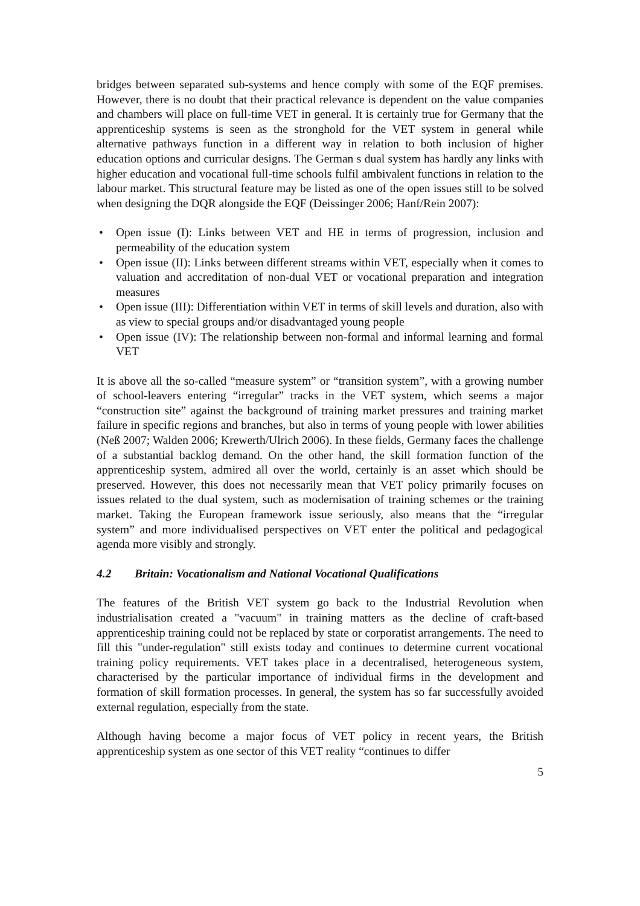bridges between separated sub-systems and hence comply with some of the EQF premises. However, there is no doubt that their practical relevance is dependent on the value companies and chambers will place on full-time VET in general. It is certainly true for Germany that the apprenticeship systems is seen as the stronghold for the VET system in general while alternative pathways function in a different way in relation to both inclusion of higher education options and curricular designs. The German s dual system has hardly any links with higher education and vocational full-time schools fulfil ambivalent functions in relation to the labour market. This structural feature may be listed as one of the open issues still to be solved when designing the DQR alongside the EQF (Deissinger 2006; Hanf/Rein 2007):
• Open issue (I): Links between VET and HE in terms of progression, inclusion and permeability of the education system
• Open issue (II): Links between different streams within VET, especially when it comes to valuation and accreditation of non-dual VET or vocational preparation and integration measures
• Open issue (III): Differentiation within VET in terms of skill levels and duration, also with as view to special groups and/or disadvantaged young people
• Open issue (IV): The relationship between non-formal and informal learning and formal VET
It is above all the so-called “measure system” or “transition system”, with a growing number of school-leavers entering “irregular” tracks in the VET system, which seems a major “construction site” against the background of training market pressures and training market failure in specific regions and branches, but also in terms of young people with lower abilities (Neß 2007; Walden 2006; Krewerth/Ulrich 2006). In these fields, Germany faces the challenge of a substantial backlog demand. On the other hand, the skill formation function of the apprenticeship system, admired all over the world, certainly is an asset which should be preserved. However, this does not necessarily mean that VET policy primarily focuses on issues related to the dual system, such as modernisation of training schemes or the training market. Taking the European framework issue seriously, also means that the “irregular system” and more individualised perspectives on VET enter the political and pedagogical agenda more visibly and strongly.
4.2 Britain: Vocationalism and National Vocational Qualifications
The features of the British VET system go back to the Industrial Revolution when industrialisation created a "vacuum" in training matters as the decline of craft-based apprenticeship training could not be replaced by state or corporatist arrangements. The need to fill this "under-regulation" still exists today and continues to determine current vocational training policy requirements. VET takes place in a decentralised, heterogeneous system, characterised by the particular importance of individual firms in the development and formation of skill formation processes. In general, the system has so far successfully avoided external regulation, especially from the state.
Although having become a major focus of VET policy in recent years, the British apprenticeship system as one sector of this VET reality “continues to differ
5